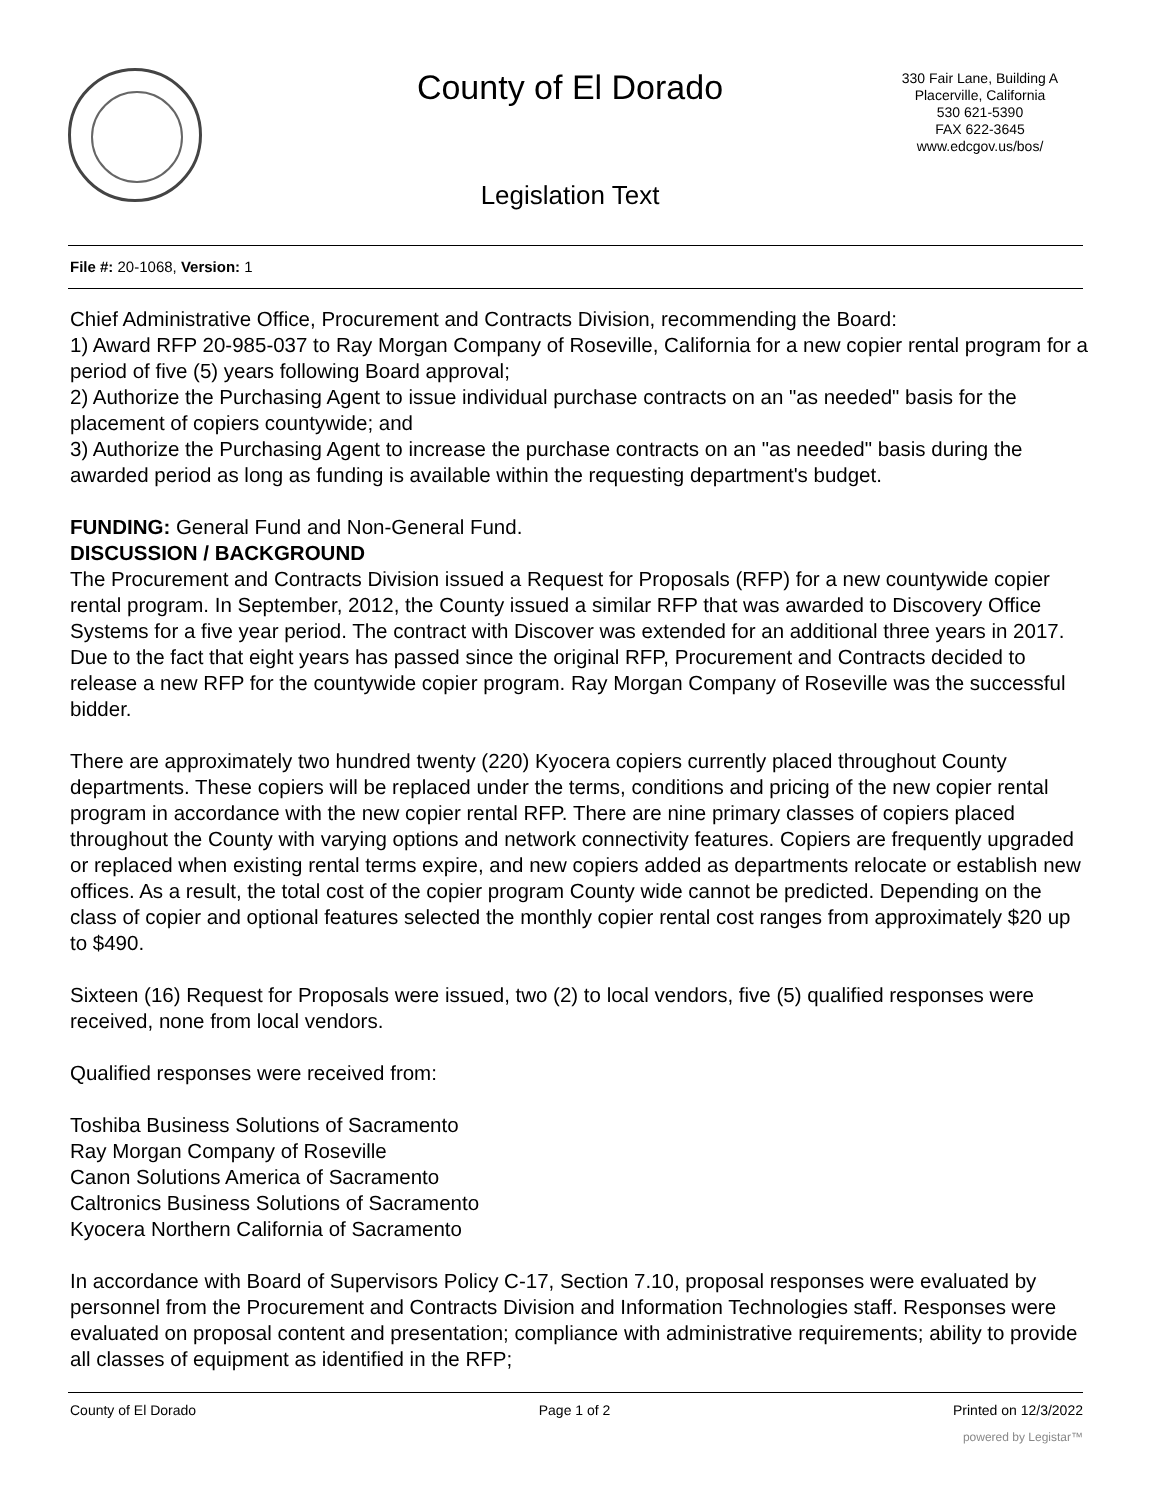County of El Dorado
330 Fair Lane, Building A
Placerville, California
530 621-5390
FAX 622-3645
www.edcgov.us/bos/
Legislation Text
File #: 20-1068, Version: 1
Chief Administrative Office, Procurement and Contracts Division, recommending the Board:
1) Award RFP 20-985-037 to Ray Morgan Company of Roseville, California for a new copier rental program for a period of five (5) years following Board approval;
2) Authorize the Purchasing Agent to issue individual purchase contracts on an "as needed" basis for the placement of copiers countywide; and
3) Authorize the Purchasing Agent to increase the purchase contracts on an "as needed" basis during the awarded period as long as funding is available within the requesting department's budget.
FUNDING: General Fund and Non-General Fund.
DISCUSSION / BACKGROUND
The Procurement and Contracts Division issued a Request for Proposals (RFP) for a new countywide copier rental program. In September, 2012, the County issued a similar RFP that was awarded to Discovery Office Systems for a five year period. The contract with Discover was extended for an additional three years in 2017. Due to the fact that eight years has passed since the original RFP, Procurement and Contracts decided to release a new RFP for the countywide copier program. Ray Morgan Company of Roseville was the successful bidder.
There are approximately two hundred twenty (220) Kyocera copiers currently placed throughout County departments. These copiers will be replaced under the terms, conditions and pricing of the new copier rental program in accordance with the new copier rental RFP. There are nine primary classes of copiers placed throughout the County with varying options and network connectivity features. Copiers are frequently upgraded or replaced when existing rental terms expire, and new copiers added as departments relocate or establish new offices. As a result, the total cost of the copier program County wide cannot be predicted. Depending on the class of copier and optional features selected the monthly copier rental cost ranges from approximately $20 up to $490.
Sixteen (16) Request for Proposals were issued, two (2) to local vendors, five (5) qualified responses were received, none from local vendors.
Qualified responses were received from:
Toshiba Business Solutions of Sacramento
Ray Morgan Company of Roseville
Canon Solutions America of Sacramento
Caltronics Business Solutions of Sacramento
Kyocera Northern California of Sacramento
In accordance with Board of Supervisors Policy C-17, Section 7.10, proposal responses were evaluated by personnel from the Procurement and Contracts Division and Information Technologies staff. Responses were evaluated on proposal content and presentation; compliance with administrative requirements; ability to provide all classes of equipment as identified in the RFP;
County of El Dorado Page 1 of 2 Printed on 12/3/2022
powered by Legistar™